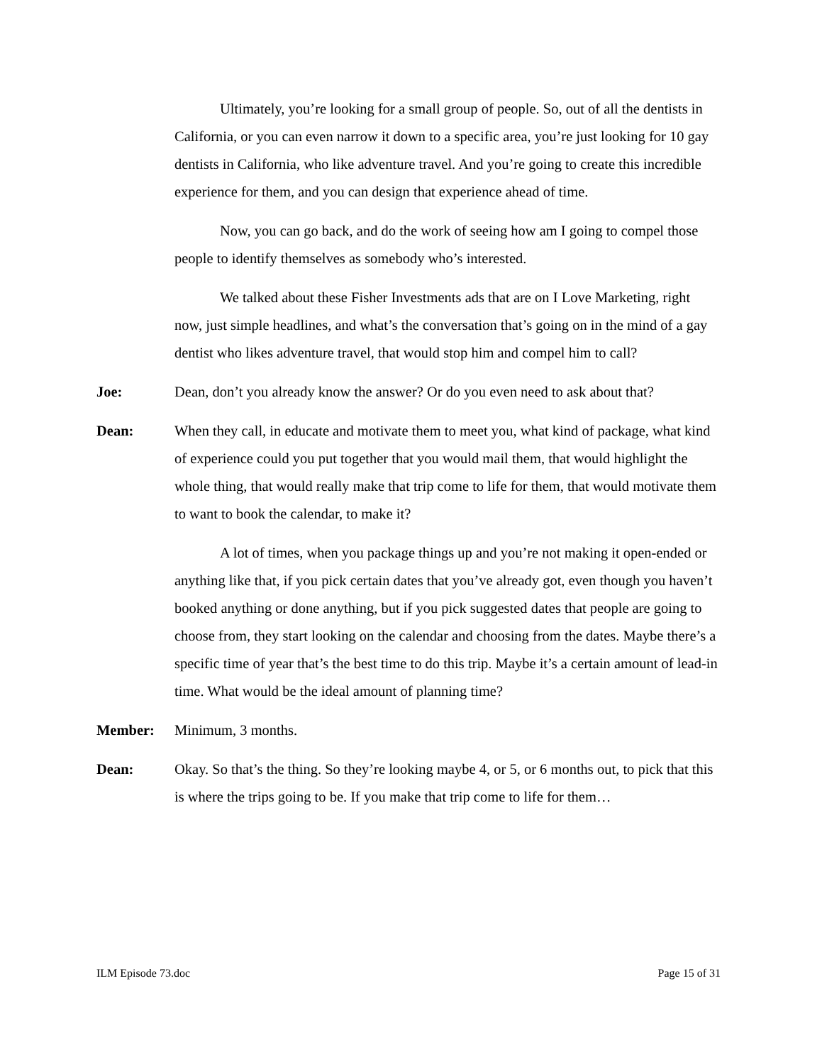Ultimately, you’re looking for a small group of people. So, out of all the dentists in California, or you can even narrow it down to a specific area, you’re just looking for 10 gay dentists in California, who like adventure travel. And you’re going to create this incredible experience for them, and you can design that experience ahead of time.
Now, you can go back, and do the work of seeing how am I going to compel those people to identify themselves as somebody who’s interested.
We talked about these Fisher Investments ads that are on I Love Marketing, right now, just simple headlines, and what’s the conversation that’s going on in the mind of a gay dentist who likes adventure travel, that would stop him and compel him to call?
Joe: Dean, don’t you already know the answer? Or do you even need to ask about that?
Dean: When they call, in educate and motivate them to meet you, what kind of package, what kind of experience could you put together that you would mail them, that would highlight the whole thing, that would really make that trip come to life for them, that would motivate them to want to book the calendar, to make it?
A lot of times, when you package things up and you’re not making it open-ended or anything like that, if you pick certain dates that you’ve already got, even though you haven’t booked anything or done anything, but if you pick suggested dates that people are going to choose from, they start looking on the calendar and choosing from the dates. Maybe there’s a specific time of year that’s the best time to do this trip. Maybe it’s a certain amount of lead-in time. What would be the ideal amount of planning time?
Member: Minimum, 3 months.
Dean: Okay. So that’s the thing. So they’re looking maybe 4, or 5, or 6 months out, to pick that this is where the trips going to be. If you make that trip come to life for them…
ILM Episode 73.doc Page 15 of 31